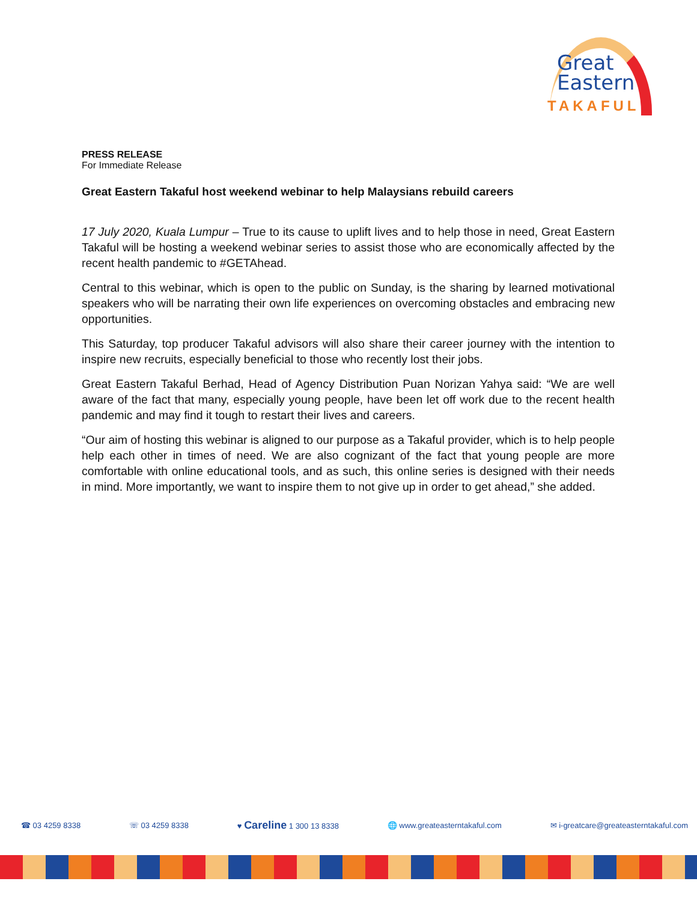Great
Eastern
TAKAFUL
PRESS RELEASE
For Immediate Release
Great Eastern Takaful host weekend webinar to help Malaysians rebuild careers
17 July 2020, Kuala Lumpur – True to its cause to uplift lives and to help those in need, Great Eastern Takaful will be hosting a weekend webinar series to assist those who are economically affected by the recent health pandemic to #GETAhead.
Central to this webinar, which is open to the public on Sunday, is the sharing by learned motivational speakers who will be narrating their own life experiences on overcoming obstacles and embracing new opportunities.
This Saturday, top producer Takaful advisors will also share their career journey with the intention to inspire new recruits, especially beneficial to those who recently lost their jobs.
Great Eastern Takaful Berhad, Head of Agency Distribution Puan Norizan Yahya said: “We are well aware of the fact that many, especially young people, have been let off work due to the recent health pandemic and may find it tough to restart their lives and careers.
“Our aim of hosting this webinar is aligned to our purpose as a Takaful provider, which is to help people help each other in times of need. We are also cognizant of the fact that young people are more comfortable with online educational tools, and as such, this online series is designed with their needs in mind. More importantly, we want to inspire them to not give up in order to get ahead,” she added.
☎ 03 4259 8338 ☏ 03 4259 8338 ♥ Careline 1 300 13 8338 🌐 www.greateasterntakaful.com ✉ i-greatcare@greateasterntakaful.com